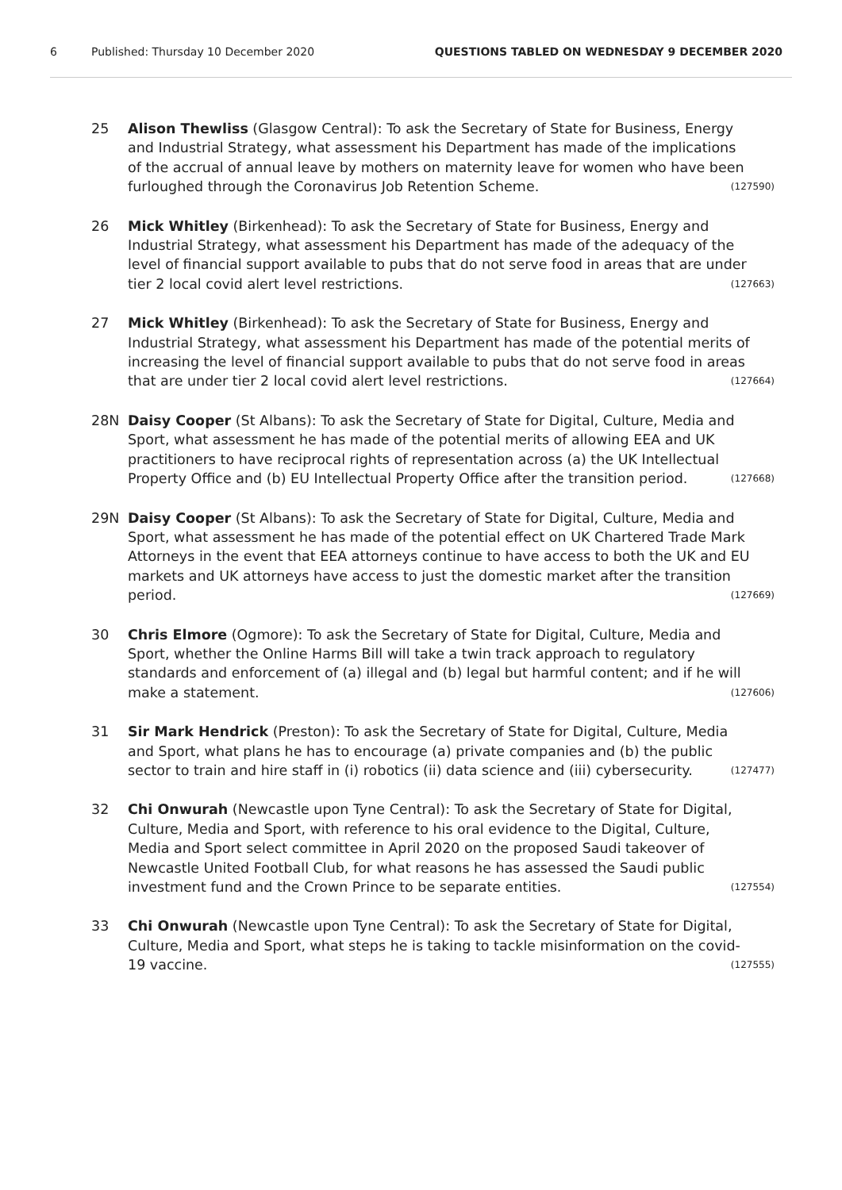6 Published: Thursday 10 December 2020 QUESTIONS TABLED ON WEDNESDAY 9 DECEMBER 2020
25 Alison Thewliss (Glasgow Central): To ask the Secretary of State for Business, Energy and Industrial Strategy, what assessment his Department has made of the implications of the accrual of annual leave by mothers on maternity leave for women who have been furloughed through the Coronavirus Job Retention Scheme. (127590)
26 Mick Whitley (Birkenhead): To ask the Secretary of State for Business, Energy and Industrial Strategy, what assessment his Department has made of the adequacy of the level of financial support available to pubs that do not serve food in areas that are under tier 2 local covid alert level restrictions. (127663)
27 Mick Whitley (Birkenhead): To ask the Secretary of State for Business, Energy and Industrial Strategy, what assessment his Department has made of the potential merits of increasing the level of financial support available to pubs that do not serve food in areas that are under tier 2 local covid alert level restrictions. (127664)
28N Daisy Cooper (St Albans): To ask the Secretary of State for Digital, Culture, Media and Sport, what assessment he has made of the potential merits of allowing EEA and UK practitioners to have reciprocal rights of representation across (a) the UK Intellectual Property Office and (b) EU Intellectual Property Office after the transition period. (127668)
29N Daisy Cooper (St Albans): To ask the Secretary of State for Digital, Culture, Media and Sport, what assessment he has made of the potential effect on UK Chartered Trade Mark Attorneys in the event that EEA attorneys continue to have access to both the UK and EU markets and UK attorneys have access to just the domestic market after the transition period. (127669)
30 Chris Elmore (Ogmore): To ask the Secretary of State for Digital, Culture, Media and Sport, whether the Online Harms Bill will take a twin track approach to regulatory standards and enforcement of (a) illegal and (b) legal but harmful content; and if he will make a statement. (127606)
31 Sir Mark Hendrick (Preston): To ask the Secretary of State for Digital, Culture, Media and Sport, what plans he has to encourage (a) private companies and (b) the public sector to train and hire staff in (i) robotics (ii) data science and (iii) cybersecurity. (127477)
32 Chi Onwurah (Newcastle upon Tyne Central): To ask the Secretary of State for Digital, Culture, Media and Sport, with reference to his oral evidence to the Digital, Culture, Media and Sport select committee in April 2020 on the proposed Saudi takeover of Newcastle United Football Club, for what reasons he has assessed the Saudi public investment fund and the Crown Prince to be separate entities. (127554)
33 Chi Onwurah (Newcastle upon Tyne Central): To ask the Secretary of State for Digital, Culture, Media and Sport, what steps he is taking to tackle misinformation on the covid-19 vaccine. (127555)